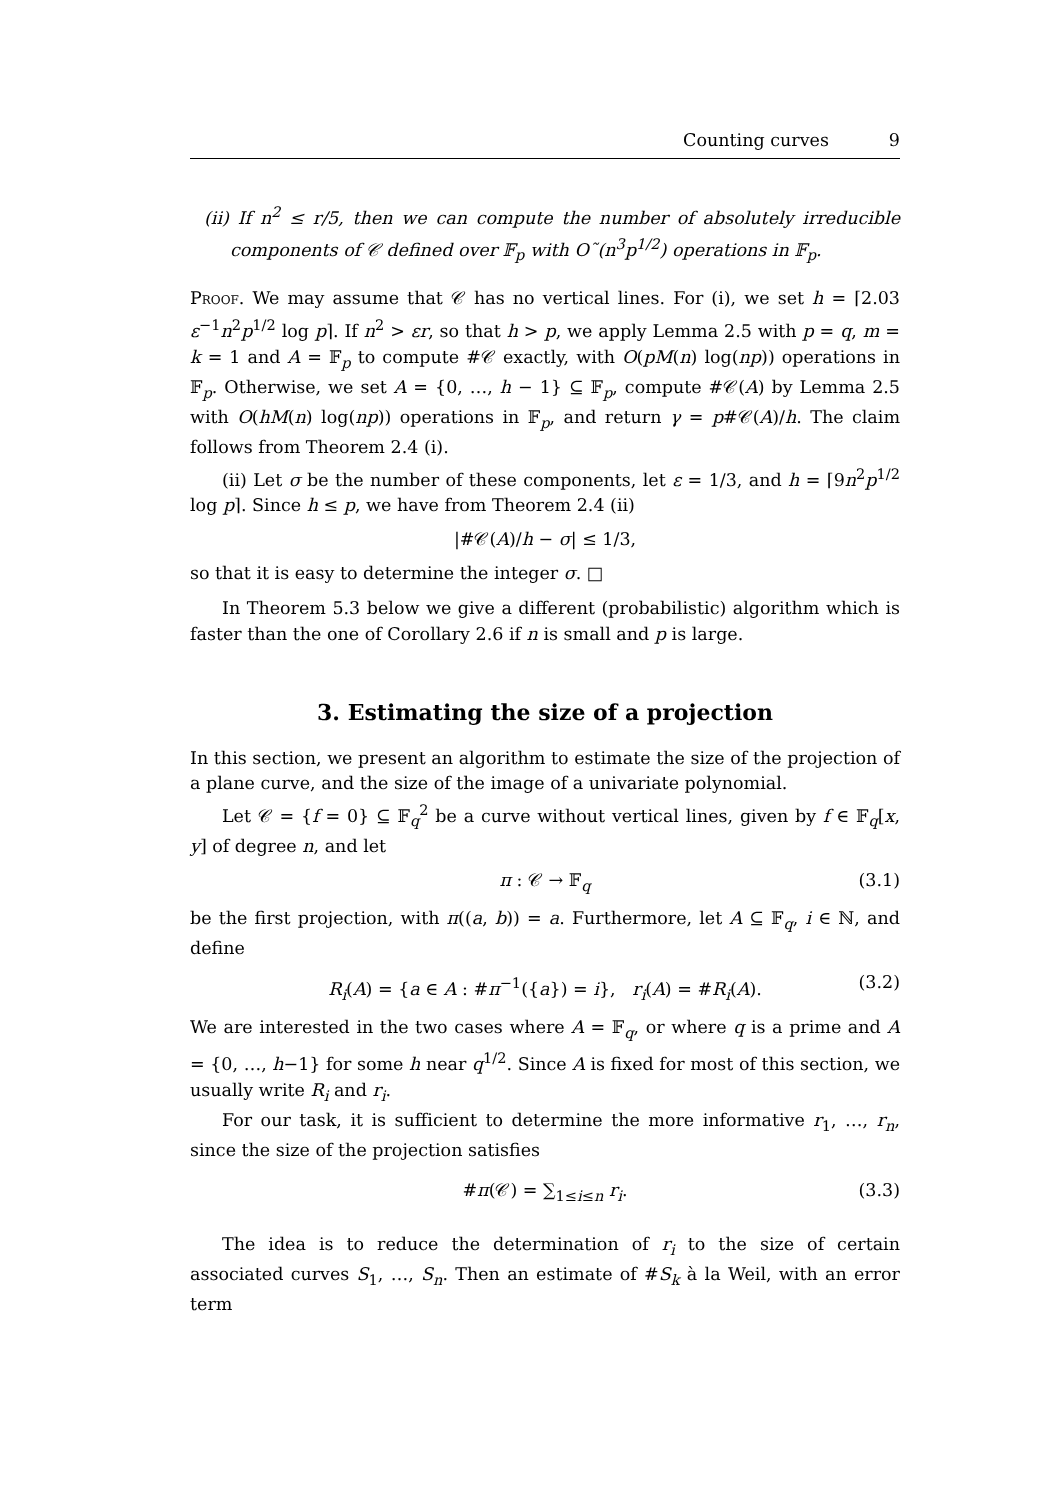Counting curves 9
(ii) If n<sup>2</sup> ≤ r/5, then we can compute the number of absolutely irreducible components of 𝒞 defined over 𝔽<sub>p</sub> with O˜(n<sup>3</sup>p<sup>1/2</sup>) operations in 𝔽<sub>p</sub>.
Proof. We may assume that 𝒞 has no vertical lines. For (i), we set h = ⌈2.03 ε<sup>−1</sup>n<sup>2</sup>p<sup>1/2</sup> log p⌉. If n<sup>2</sup> > εr, so that h > p, we apply Lemma 2.5 with p = q, m = k = 1 and A = 𝔽<sub>p</sub> to compute #𝒞 exactly, with O(pM(n) log(np)) operations in 𝔽<sub>p</sub>. Otherwise, we set A = {0, …, h − 1} ⊆ 𝔽<sub>p</sub>, compute #𝒞(A) by Lemma 2.5 with O(hM(n) log(np)) operations in 𝔽<sub>p</sub>, and return γ = p#𝒞(A)/h. The claim follows from Theorem 2.4 (i).
(ii) Let σ be the number of these components, let ε = 1/3, and h = ⌈9n<sup>2</sup>p<sup>1/2</sup> log p⌉. Since h ≤ p, we have from Theorem 2.4 (ii)
|#𝒞(A)/h − σ| ≤ 1/3,
so that it is easy to determine the integer σ. □
In Theorem 5.3 below we give a different (probabilistic) algorithm which is faster than the one of Corollary 2.6 if n is small and p is large.
3. Estimating the size of a projection
In this section, we present an algorithm to estimate the size of the projection of a plane curve, and the size of the image of a univariate polynomial.
Let 𝒞 = {f = 0} ⊆ 𝔽<sub>q</sub><sup>2</sup> be a curve without vertical lines, given by f ∈ 𝔽<sub>q</sub>[x, y] of degree n, and let
π : 𝒞 → 𝔽<sub>q</sub> (3.1)
be the first projection, with π((a, b)) = a. Furthermore, let A ⊆ 𝔽<sub>q</sub>, i ∈ ℕ, and define
R<sub>i</sub>(A) = {a ∈ A : #π<sup>−1</sup>({a}) = i}, r<sub>i</sub>(A) = #R<sub>i</sub>(A). (3.2)
We are interested in the two cases where A = 𝔽<sub>q</sub>, or where q is a prime and A = {0, …, h−1} for some h near q<sup>1/2</sup>. Since A is fixed for most of this section, we usually write R<sub>i</sub> and r<sub>i</sub>.
For our task, it is sufficient to determine the more informative r<sub>1</sub>, …, r<sub>n</sub>, since the size of the projection satisfies
#π(𝒞) = ∑<sub>1≤i≤n</sub> r<sub>i</sub>. (3.3)
The idea is to reduce the determination of r<sub>i</sub> to the size of certain associated curves S<sub>1</sub>, …, S<sub>n</sub>. Then an estimate of #S<sub>k</sub> à la Weil, with an error term